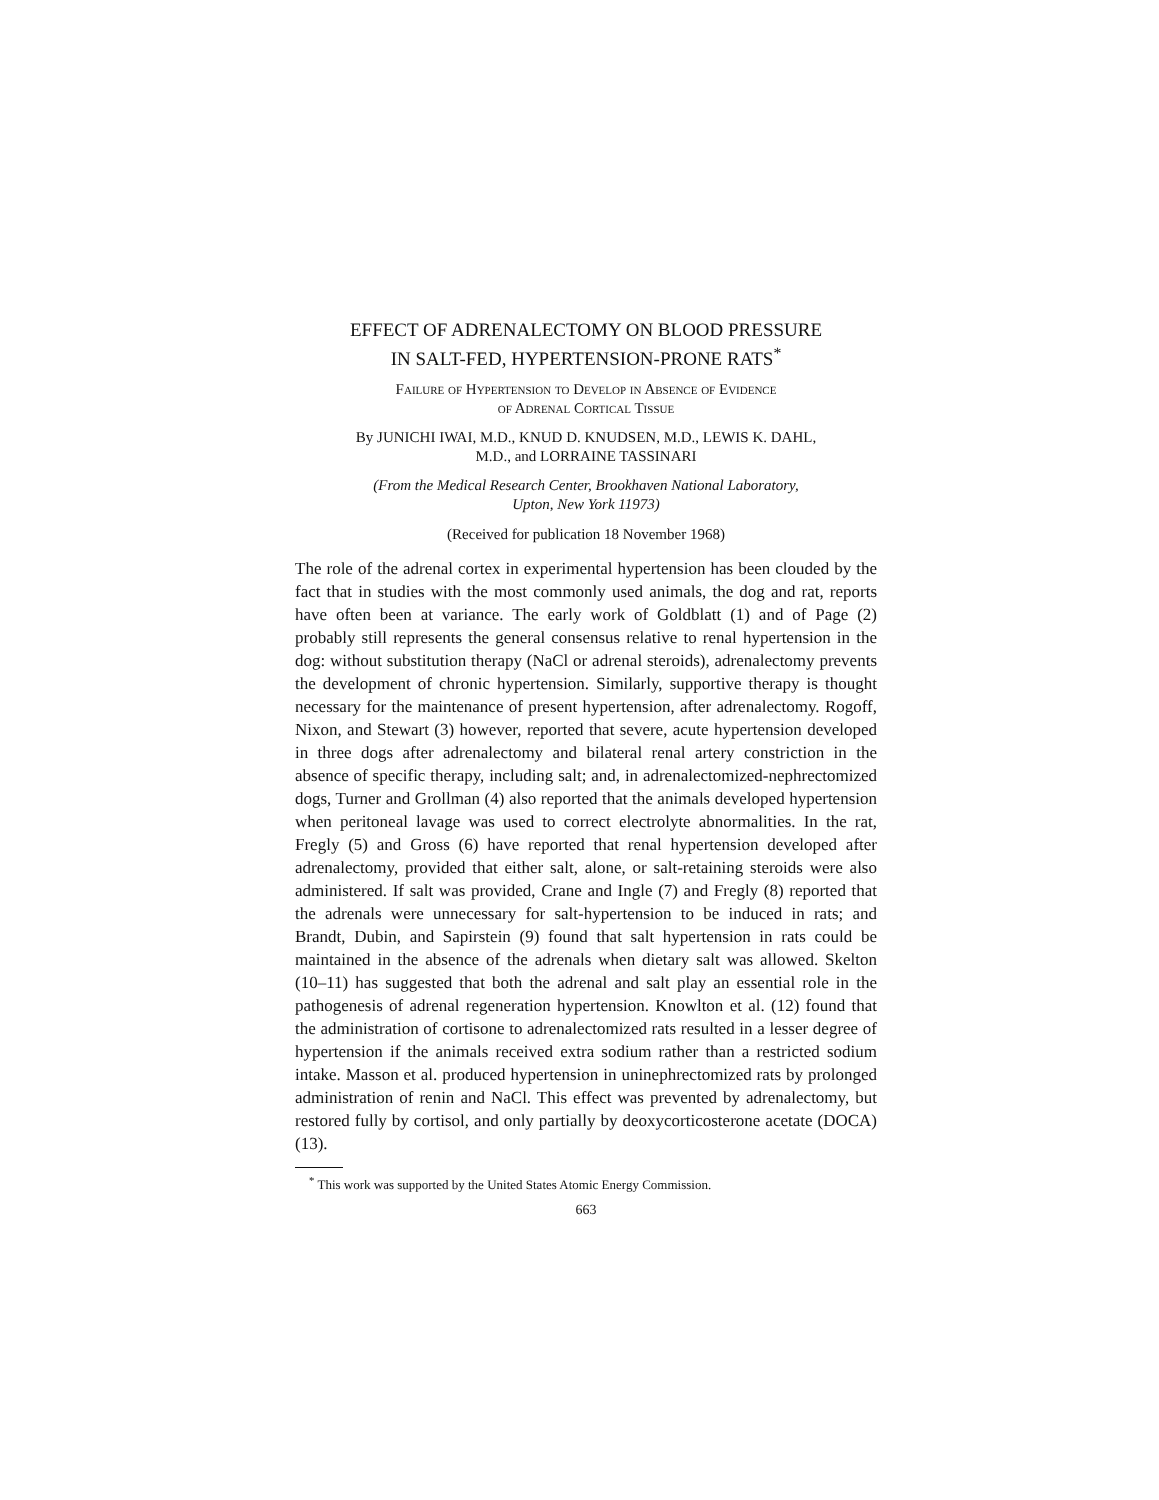EFFECT OF ADRENALECTOMY ON BLOOD PRESSURE
IN SALT-FED, HYPERTENSION-PRONE RATS<sup>*</sup>
Failure of Hypertension to Develop in Absence of Evidence
of Adrenal Cortical Tissue
By JUNICHI IWAI, M.D., KNUD D. KNUDSEN, M.D., LEWIS K. DAHL,
M.D., and LORRAINE TASSINARI
(From the Medical Research Center, Brookhaven National Laboratory,
Upton, New York 11973)
(Received for publication 18 November 1968)
The role of the adrenal cortex in experimental hypertension has been clouded by the fact that in studies with the most commonly used animals, the dog and rat, reports have often been at variance. The early work of Goldblatt (1) and of Page (2) probably still represents the general consensus relative to renal hypertension in the dog: without substitution therapy (NaCl or adrenal steroids), adrenalectomy prevents the development of chronic hypertension. Similarly, supportive therapy is thought necessary for the maintenance of present hypertension, after adrenalectomy. Rogoff, Nixon, and Stewart (3) however, reported that severe, acute hypertension developed in three dogs after adrenalectomy and bilateral renal artery constriction in the absence of specific therapy, including salt; and, in adrenalectomized-nephrectomized dogs, Turner and Grollman (4) also reported that the animals developed hypertension when peritoneal lavage was used to correct electrolyte abnormalities. In the rat, Fregly (5) and Gross (6) have reported that renal hypertension developed after adrenalectomy, provided that either salt, alone, or salt-retaining steroids were also administered. If salt was provided, Crane and Ingle (7) and Fregly (8) reported that the adrenals were unnecessary for salt-hypertension to be induced in rats; and Brandt, Dubin, and Sapirstein (9) found that salt hypertension in rats could be maintained in the absence of the adrenals when dietary salt was allowed. Skelton (10–11) has suggested that both the adrenal and salt play an essential role in the pathogenesis of adrenal regeneration hypertension. Knowlton et al. (12) found that the administration of cortisone to adrenalectomized rats resulted in a lesser degree of hypertension if the animals received extra sodium rather than a restricted sodium intake. Masson et al. produced hypertension in uninephrectomized rats by prolonged administration of renin and NaCl. This effect was prevented by adrenalectomy, but restored fully by cortisol, and only partially by deoxycorticosterone acetate (DOCA) (13).
<sup>*</sup> This work was supported by the United States Atomic Energy Commission.
663